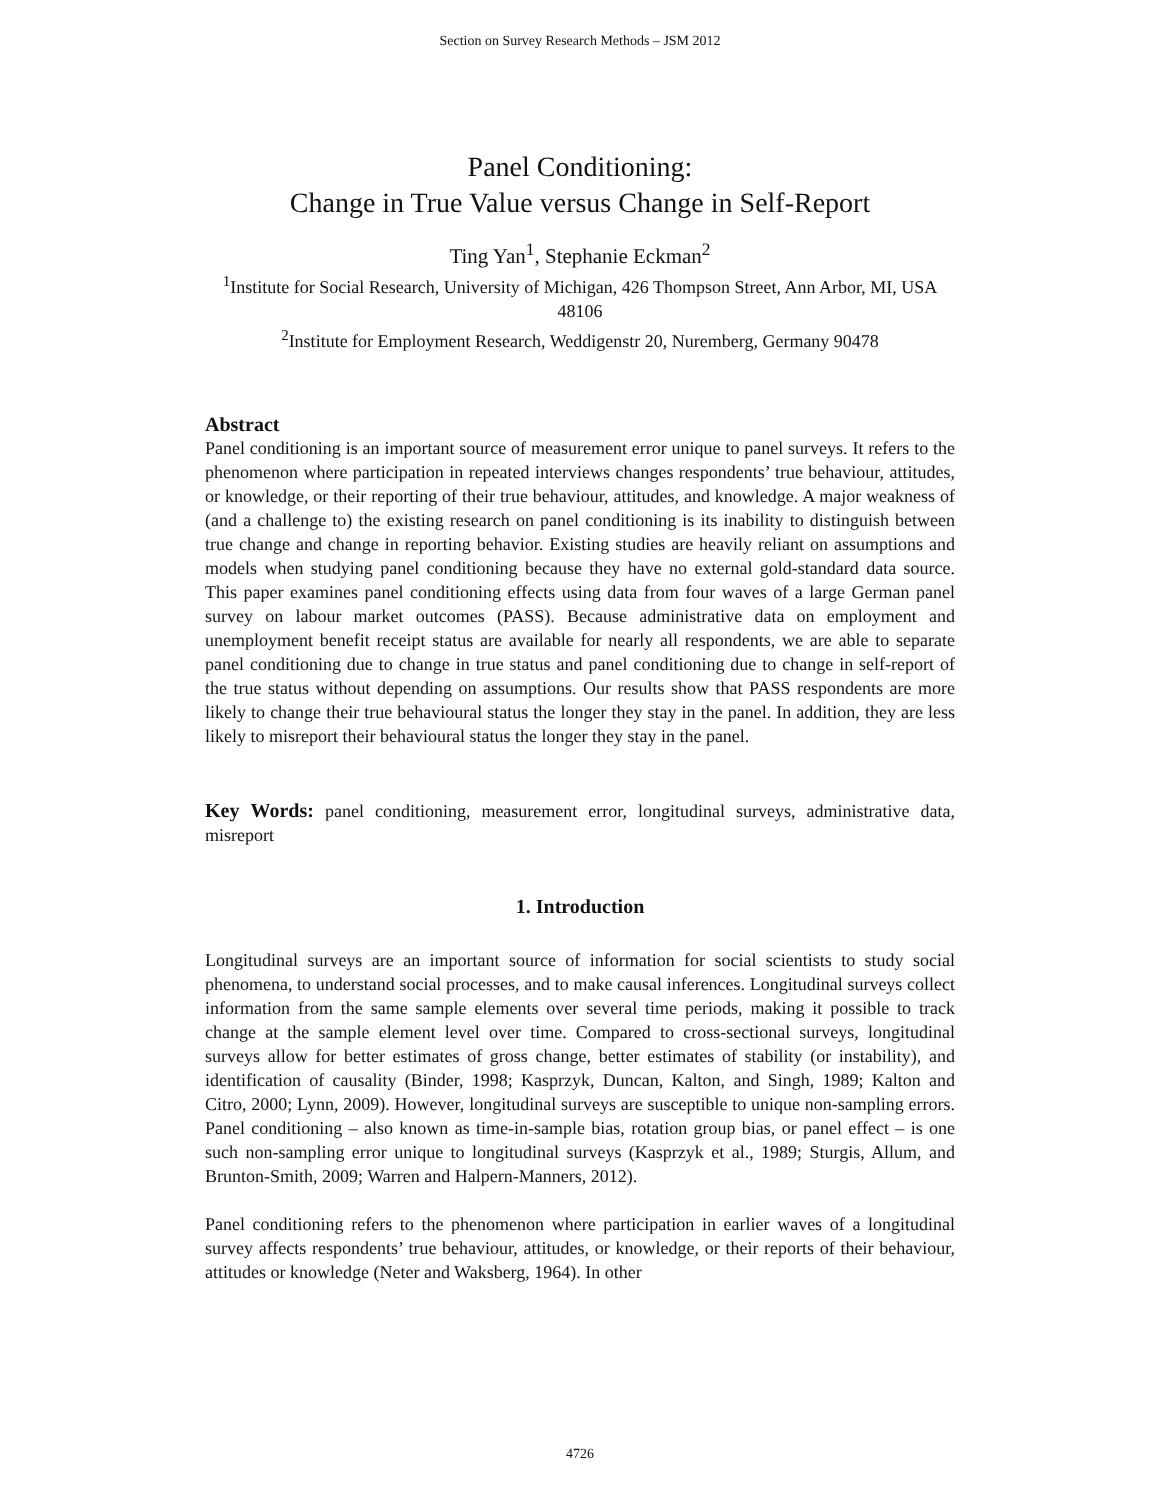Section on Survey Research Methods – JSM 2012
Panel Conditioning:
Change in True Value versus Change in Self-Report
Ting Yan<sup>1</sup>, Stephanie Eckman<sup>2</sup>
<sup>1</sup> Institute for Social Research, University of Michigan, 426 Thompson Street, Ann Arbor, MI, USA 48106
<sup>2</sup> Institute for Employment Research, Weddigenstr 20, Nuremberg, Germany 90478
Abstract
Panel conditioning is an important source of measurement error unique to panel surveys. It refers to the phenomenon where participation in repeated interviews changes respondents’ true behaviour, attitudes, or knowledge, or their reporting of their true behaviour, attitudes, and knowledge. A major weakness of (and a challenge to) the existing research on panel conditioning is its inability to distinguish between true change and change in reporting behavior. Existing studies are heavily reliant on assumptions and models when studying panel conditioning because they have no external gold-standard data source. This paper examines panel conditioning effects using data from four waves of a large German panel survey on labour market outcomes (PASS). Because administrative data on employment and unemployment benefit receipt status are available for nearly all respondents, we are able to separate panel conditioning due to change in true status and panel conditioning due to change in self-report of the true status without depending on assumptions. Our results show that PASS respondents are more likely to change their true behavioural status the longer they stay in the panel. In addition, they are less likely to misreport their behavioural status the longer they stay in the panel.
Key Words: panel conditioning, measurement error, longitudinal surveys, administrative data, misreport
1. Introduction
Longitudinal surveys are an important source of information for social scientists to study social phenomena, to understand social processes, and to make causal inferences. Longitudinal surveys collect information from the same sample elements over several time periods, making it possible to track change at the sample element level over time. Compared to cross-sectional surveys, longitudinal surveys allow for better estimates of gross change, better estimates of stability (or instability), and identification of causality (Binder, 1998; Kasprzyk, Duncan, Kalton, and Singh, 1989; Kalton and Citro, 2000; Lynn, 2009). However, longitudinal surveys are susceptible to unique non-sampling errors. Panel conditioning – also known as time-in-sample bias, rotation group bias, or panel effect – is one such non-sampling error unique to longitudinal surveys (Kasprzyk et al., 1989; Sturgis, Allum, and Brunton-Smith, 2009; Warren and Halpern-Manners, 2012).
Panel conditioning refers to the phenomenon where participation in earlier waves of a longitudinal survey affects respondents’ true behaviour, attitudes, or knowledge, or their reports of their behaviour, attitudes or knowledge (Neter and Waksberg, 1964). In other
4726